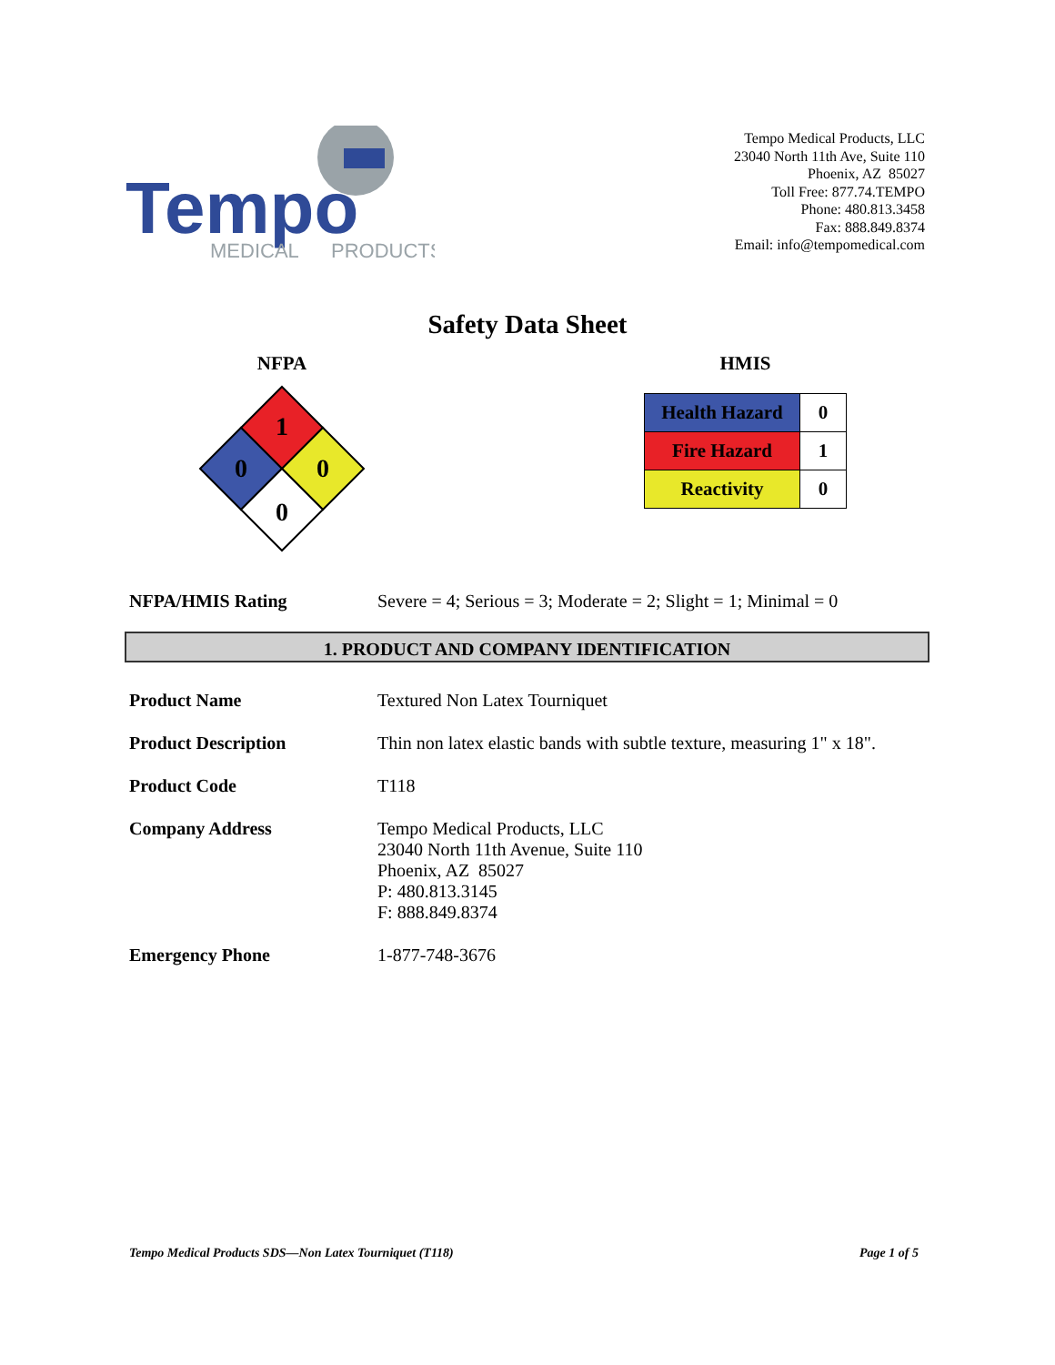Tempo
MEDICAL
PRODUCTS
Tempo Medical Products, LLC
23040 North 11th Ave, Suite 110
Phoenix, AZ 85027
Toll Free: 877.74.TEMPO
Phone: 480.813.3458
Fax: 888.849.8374
Email: info@tempomedical.com
Safety Data Sheet
NFPA
1
0
0
0
HMIS
| Health Hazard | 0 |
| Fire Hazard | 1 |
| Reactivity | 0 |
NFPA/HMIS Rating Severe = 4; Serious = 3; Moderate = 2; Slight = 1; Minimal = 0
1. PRODUCT AND COMPANY IDENTIFICATION
Product Name Textured Non Latex Tourniquet
Product Description Thin non latex elastic bands with subtle texture, measuring 1" x 18".
Product Code T118
Company Address Tempo Medical Products, LLC
23040 North 11th Avenue, Suite 110
Phoenix, AZ 85027
P: 480.813.3145
F: 888.849.8374
Emergency Phone 1-877-748-3676
Tempo Medical Products SDS—Non Latex Tourniquet (T118) Page 1 of 5